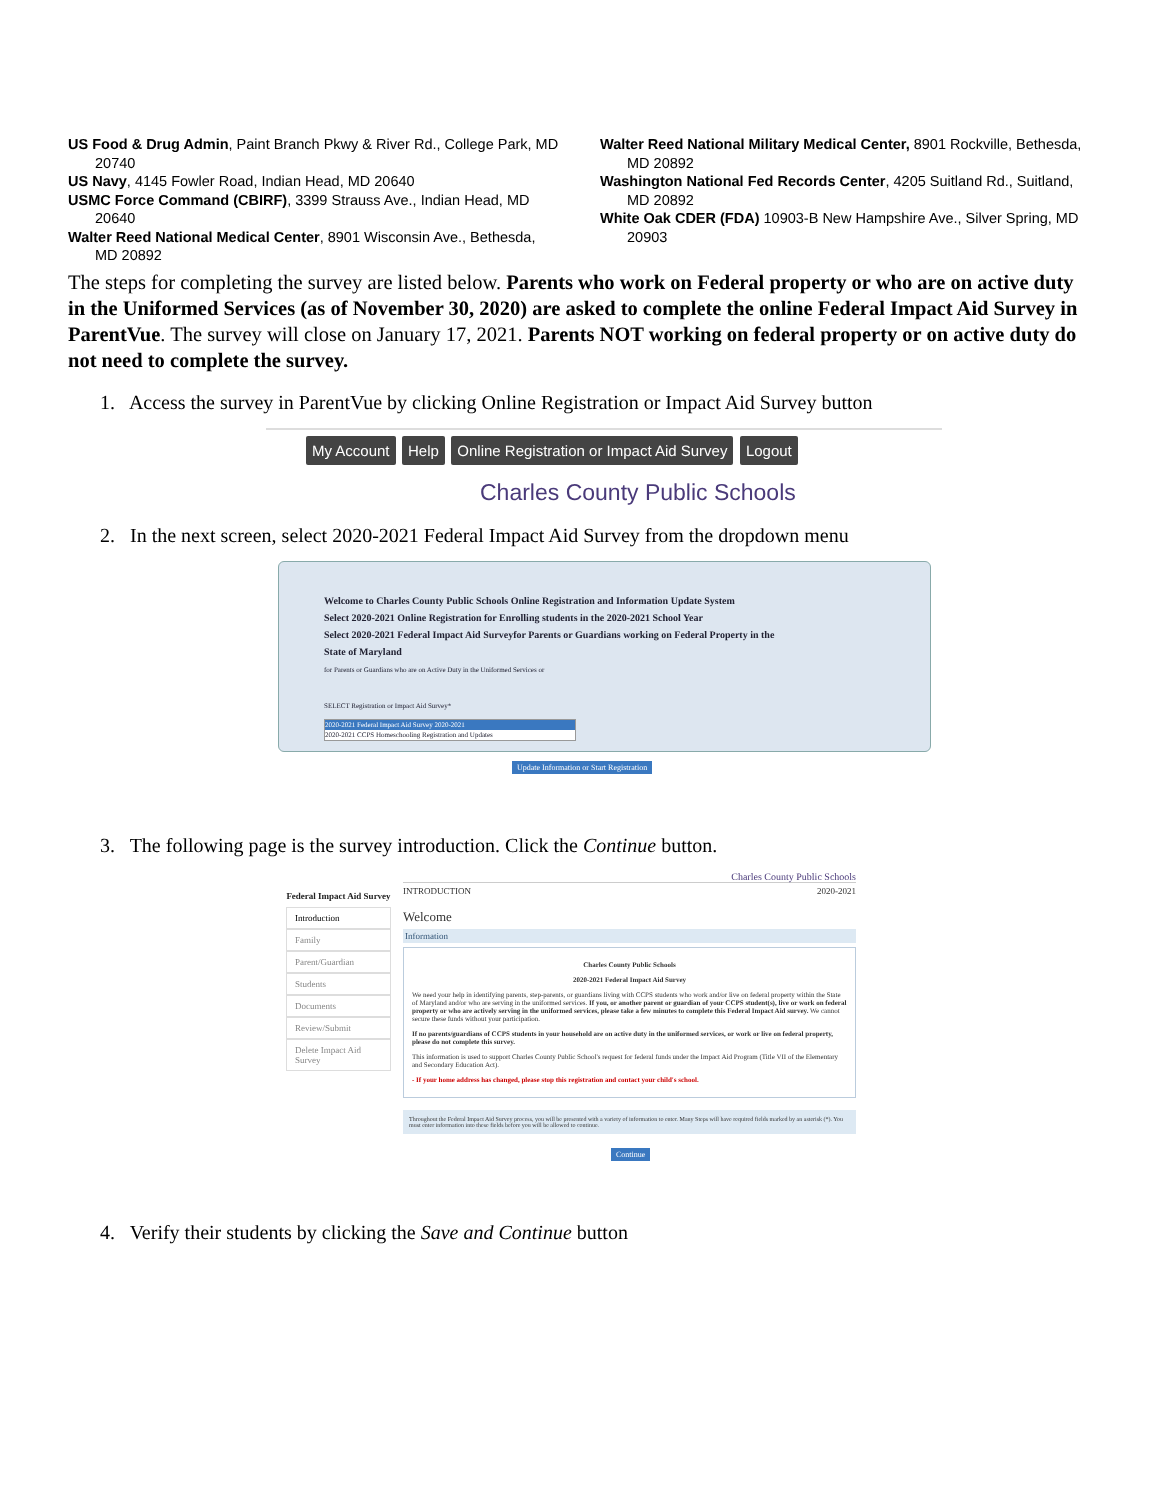US Food & Drug Admin, Paint Branch Pkwy & River Rd., College Park, MD 20740
US Navy, 4145 Fowler Road, Indian Head, MD 20640
USMC Force Command (CBIRF), 3399 Strauss Ave., Indian Head, MD 20640
Walter Reed National Medical Center, 8901 Wisconsin Ave., Bethesda, MD 20892
Walter Reed National Military Medical Center, 8901 Rockville, Bethesda, MD 20892
Washington National Fed Records Center, 4205 Suitland Rd., Suitland, MD 20892
White Oak CDER (FDA) 10903-B New Hampshire Ave., Silver Spring, MD 20903
The steps for completing the survey are listed below. Parents who work on Federal property or who are on active duty in the Uniformed Services (as of November 30, 2020) are asked to complete the online Federal Impact Aid Survey in ParentVue. The survey will close on January 17, 2021. Parents NOT working on federal property or on active duty do not need to complete the survey.
1. Access the survey in ParentVue by clicking Online Registration or Impact Aid Survey button
My Account Help Online Registration or Impact Aid Survey Logout
Charles County Public Schools
2. In the next screen, select 2020-2021 Federal Impact Aid Survey from the dropdown menu
Welcome to Charles County Public Schools Online Registration and Information Update System
Select 2020-2021 Online Registration for Enrolling students in the 2020-2021 School Year
Select 2020-2021 Federal Impact Aid Surveyfor Parents or Guardians working on Federal Property in the
State of Maryland
for Parents or Guardians who are on Active Duty in the Uniformed Services or
SELECT Registration or Impact Aid Survey*
2020-2021 Federal Impact Aid Survey 2020-2021
2020-2021 CCPS Homeschooling Registration and Updates
Update Information or Start Registration
3. The following page is the survey introduction. Click the Continue button.
Federal Impact Aid Survey
Introduction
Family
Parent/Guardian
Students
Documents
Review/Submit
Delete Impact Aid Survey
Charles County Public Schools
INTRODUCTION 2020-2021
Welcome
Information
Charles County Public Schools
2020-2021 Federal Impact Aid Survey
We need your help in identifying parents, step-parents, or guardians living with CCPS students who work and/or live on federal property within the State of Maryland and/or who are serving in the uniformed services. If you, or another parent or guardian of your CCPS student(s), live or work on federal property or who are actively serving in the uniformed services, please take a few minutes to complete this Federal Impact Aid survey. We cannot secure these funds without your participation.
If no parents/guardians of CCPS students in your household are on active duty in the uniformed services, or work or live on federal property, please do not complete this survey.
This information is used to support Charles County Public School's request for federal funds under the Impact Aid Program (Title VII of the Elementary and Secondary Education Act).
- If your home address has changed, please stop this registration and contact your child's school.
Throughout the Federal Impact Aid Survey process, you will be presented with a variety of information to enter. Many Steps will have required fields marked by an asterisk (*). You must enter information into these fields before you will be allowed to continue.
Continue
4. Verify their students by clicking the Save and Continue button